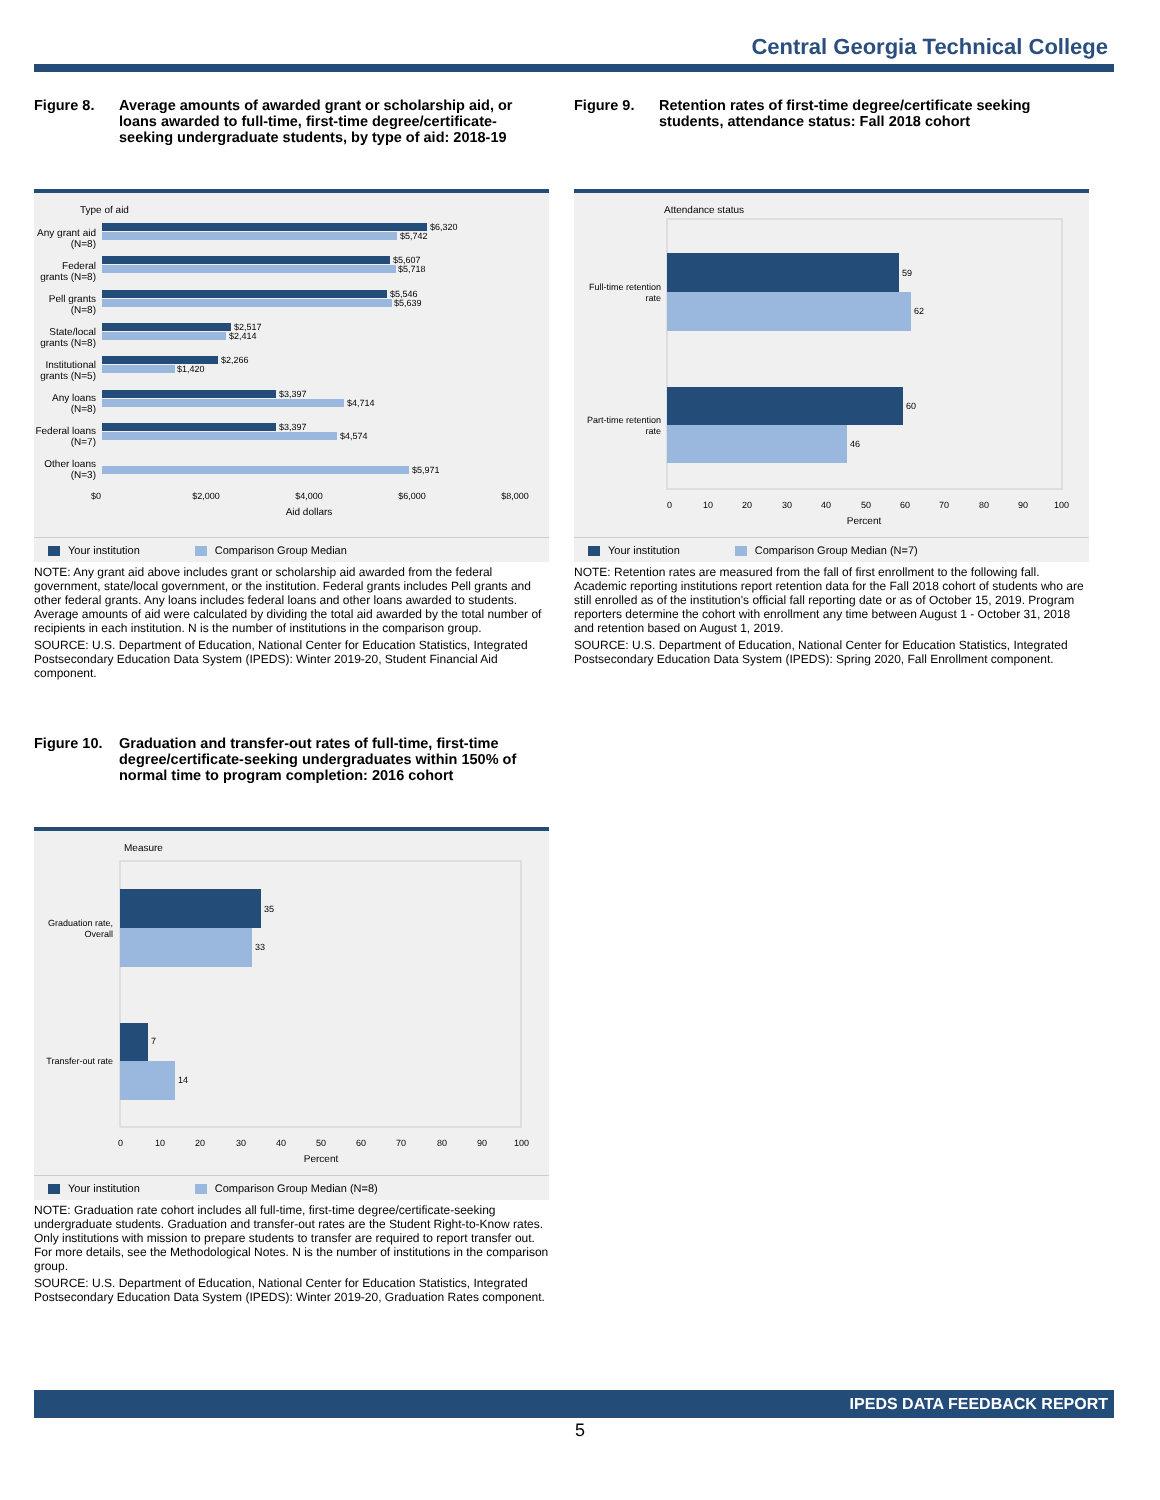Central Georgia Technical College
Figure 8. Average amounts of awarded grant or scholarship aid, or loans awarded to full-time, first-time degree/certificate-seeking undergraduate students, by type of aid: 2018-19
Type of aid
$6,320
$5,742
$5,607
$5,718
$5,546
$5,639
$2,517
$2,414
$2,266
$1,420
$3,397
$4,714
$3,397
$4,574
$5,971
$0
$2,000
$4,000
$6,000
$8,000
Aid dollars
Any grant aid (N=8)
Federal grants (N=8)
Pell grants (N=8)
State/local grants (N=8)
Institutional grants (N=5)
Any loans (N=8)
Federal loans (N=7)
Other loans (N=3)
Your institution Comparison Group Median
NOTE: Any grant aid above includes grant or scholarship aid awarded from the federal government, state/local government, or the institution. Federal grants includes Pell grants and other federal grants. Any loans includes federal loans and other loans awarded to students. Average amounts of aid were calculated by dividing the total aid awarded by the total number of recipients in each institution. N is the number of institutions in the comparison group.
SOURCE: U.S. Department of Education, National Center for Education Statistics, Integrated Postsecondary Education Data System (IPEDS): Winter 2019-20, Student Financial Aid component.
Figure 9. Retention rates of first-time degree/certificate seeking students, attendance status: Fall 2018 cohort
Attendance status
59
62
60
46
0
10
20
30
40
50
60
70
80
90
100
Full-time retention
rate
Part-time retention
rate
Percent
Your institution Comparison Group Median (N=7)
NOTE: Retention rates are measured from the fall of first enrollment to the following fall. Academic reporting institutions report retention data for the Fall 2018 cohort of students who are still enrolled as of the institution's official fall reporting date or as of October 15, 2019. Program reporters determine the cohort with enrollment any time between August 1 - October 31, 2018 and retention based on August 1, 2019.
SOURCE: U.S. Department of Education, National Center for Education Statistics, Integrated Postsecondary Education Data System (IPEDS): Spring 2020, Fall Enrollment component.
Figure 10.
Graduation and transfer-out rates of full-time, first-time degree/certificate-seeking undergraduates within 150% of normal time to program completion: 2016 cohort
Measure
35
33
7
14
0
10
20
30
40
50
60
70
80
90
100
Graduation rate,
Overall
Transfer-out rate
Percent
Your institution Comparison Group Median (N=8)
NOTE: Graduation rate cohort includes all full-time, first-time degree/certificate-seeking undergraduate students. Graduation and transfer-out rates are the Student Right-to-Know rates. Only institutions with mission to prepare students to transfer are required to report transfer out. For more details, see the Methodological Notes. N is the number of institutions in the comparison group.
SOURCE: U.S. Department of Education, National Center for Education Statistics, Integrated Postsecondary Education Data System (IPEDS): Winter 2019-20, Graduation Rates component.
IPEDS DATA FEEDBACK REPORT
5